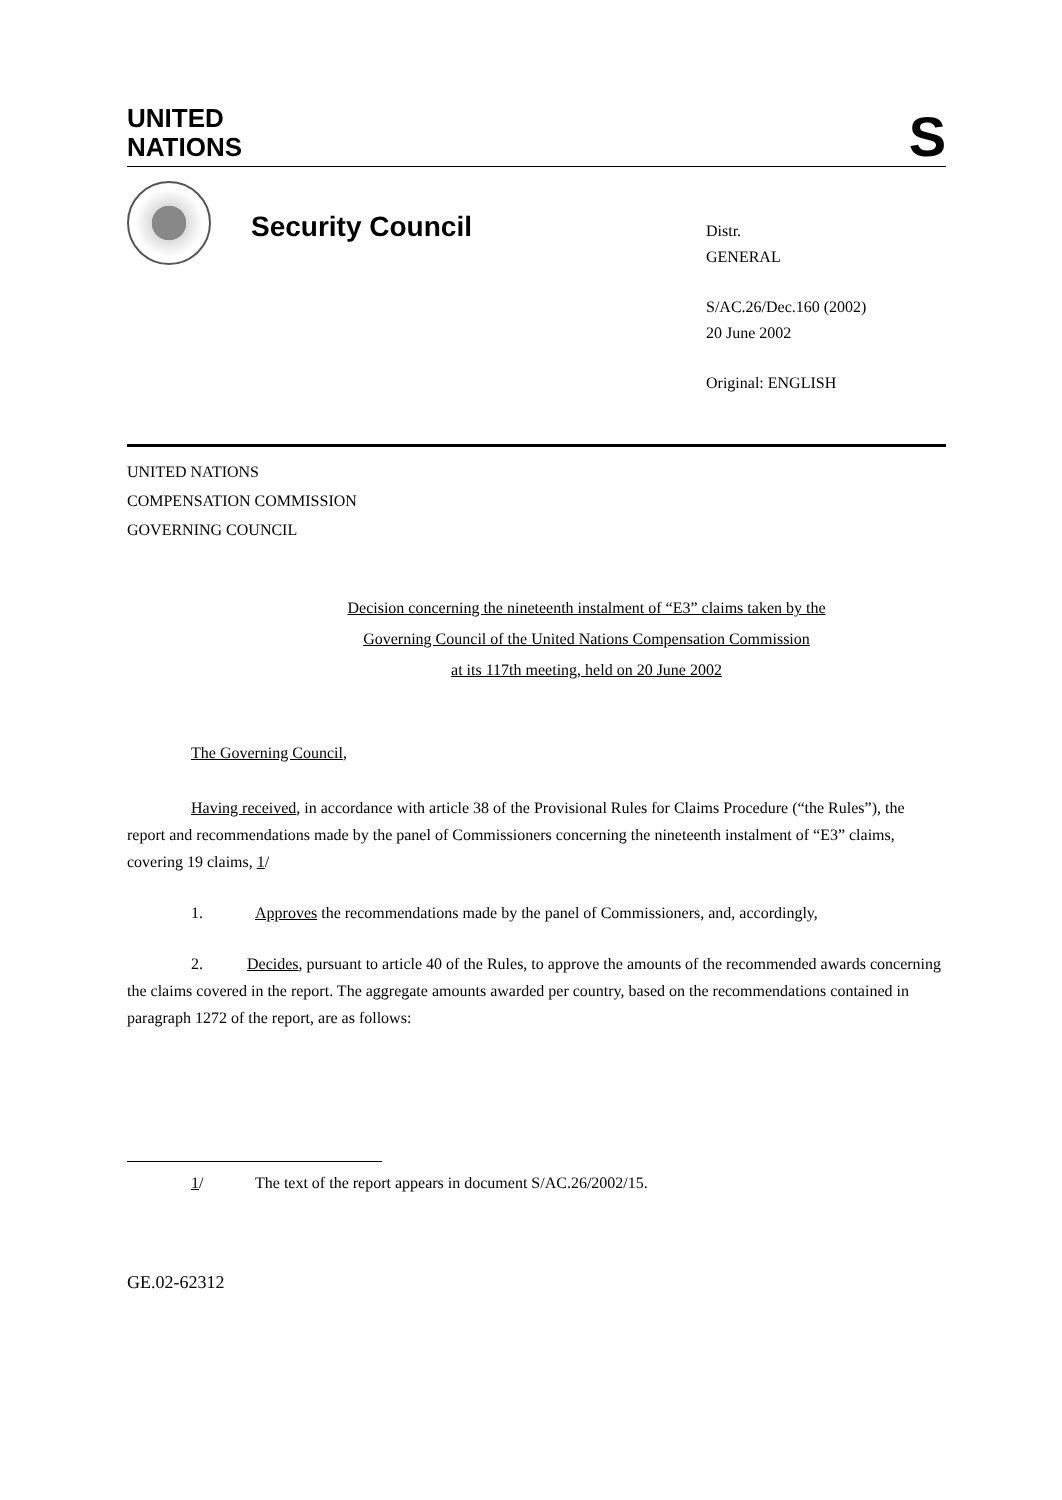UNITED
NATIONS
S
Security Council
Distr.
GENERAL
S/AC.26/Dec.160 (2002)
20 June 2002
Original: ENGLISH
UNITED NATIONS
COMPENSATION COMMISSION
GOVERNING COUNCIL
Decision concerning the nineteenth instalment of “E3” claims taken by the
Governing Council of the United Nations Compensation Commission
at its 117th meeting, held on 20 June 2002
The Governing Council,
Having received, in accordance with article 38 of the Provisional Rules for Claims Procedure (“the Rules”), the report and recommendations made by the panel of Commissioners concerning the nineteenth instalment of “E3” claims, covering 19 claims, 1/
1. Approves the recommendations made by the panel of Commissioners, and, accordingly,
2. Decides, pursuant to article 40 of the Rules, to approve the amounts of the recommended awards concerning the claims covered in the report. The aggregate amounts awarded per country, based on the recommendations contained in paragraph 1272 of the report, are as follows:
1/ The text of the report appears in document S/AC.26/2002/15.
GE.02-62312